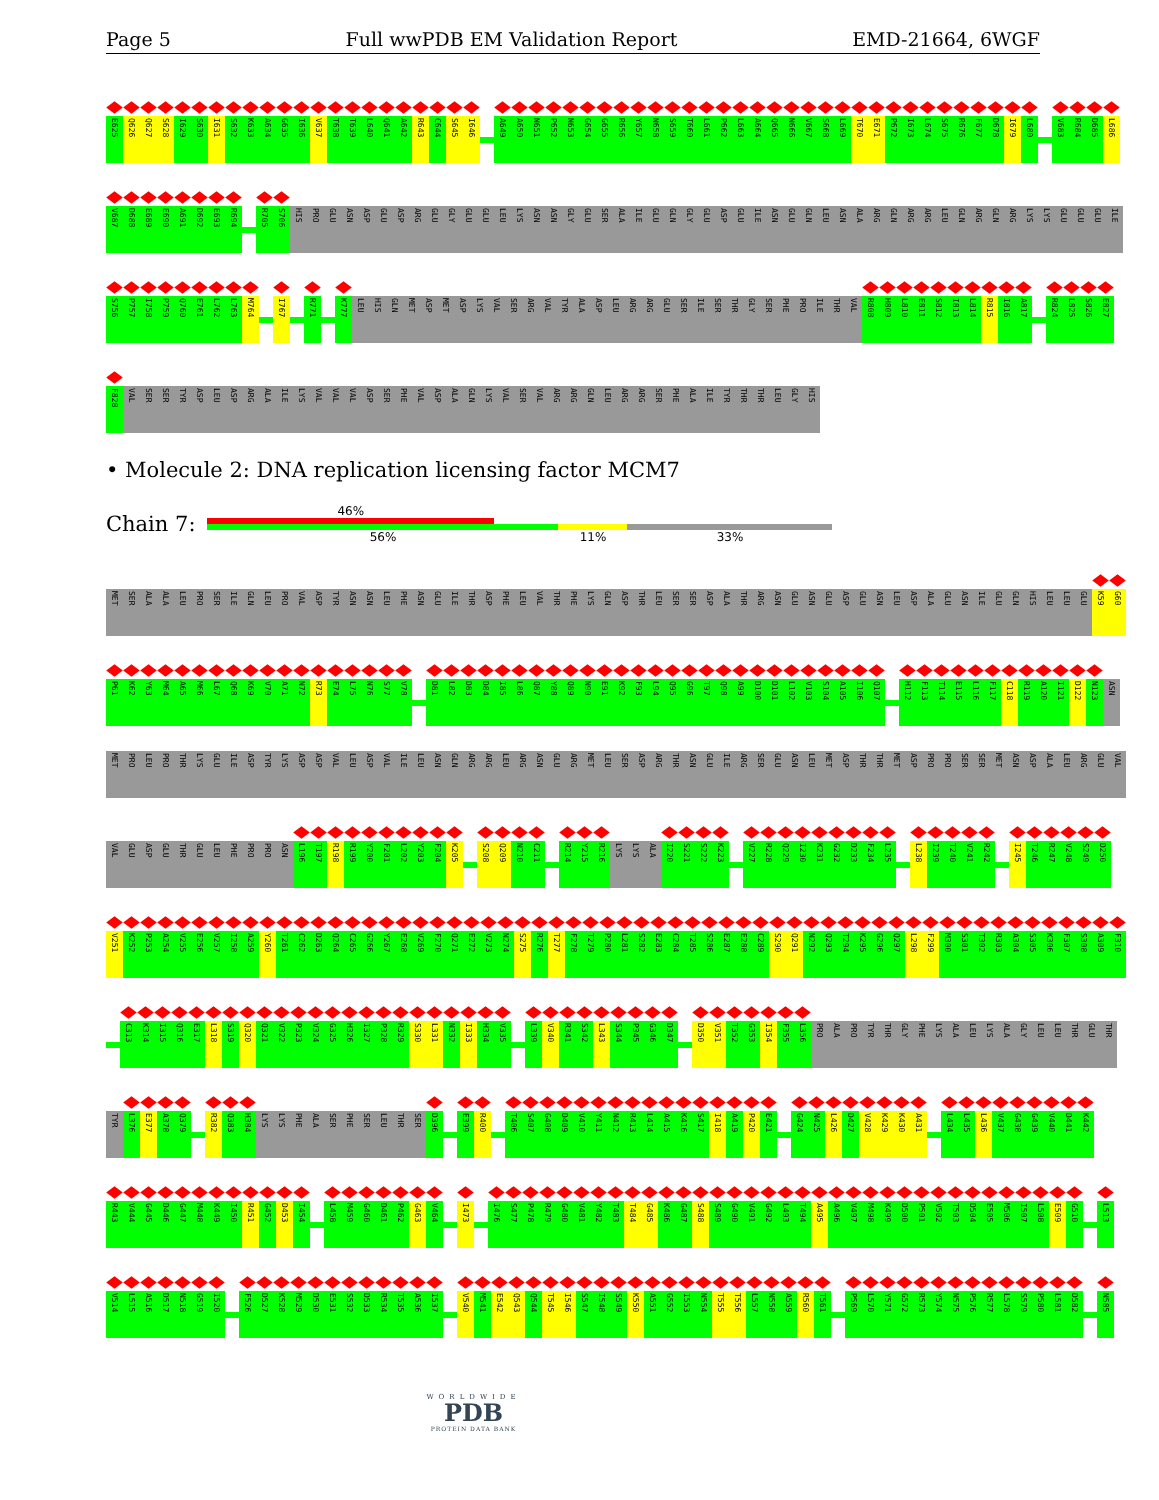Page 5 Full wwPDB EM Validation Report EMD-21664, 6WGF
E625 Q626 Q627 S628 I629 S630 I631 S632 K633 A634 G635 I636 V637 T638 T639 L640 Q641 A642 R643 C644 S645 I646 A649 A650 N651 P652 N653 G654 G655 R656 Y657 N658 S659 T660 L661 P662 L663 A664 Q665 N666 V667 S668 L669 T670 E671 P672 I673 L674 S675 R676 F677 D678 I679 L680 V683 R684 D685 L686
V687 D688 E689 E690 A691 D692 E693 R694 R705 S706 HIS PRO GLU ASN ASP GLU ASP ARG GLU GLY GLU GLU LEU LYS ASN ASN GLY GLU SER ALA ILE GLU GLN GLY GLU ASP GLU ILE ASN GLU GLN LEU ASN ALA ARG GLN ARG ARG LEU GLN ARG GLN ARG LYS LYS GLU GLU GLU ILE
S756 P757 I758 P759 Q760 E761 L762 L763 M764 I767 R771 K777 LEU HIS GLN MET ASP MET ASP LYS VAL SER ARG VAL TYR ALA ASP LEU ARG ARG GLU SER ILE SER THR GLY SER PHE PRO ILE THR VAL R808 H809 L810 E811 S812 I813 L814 R815 I816 A817 R824 L825 S826 E827
F828 VAL SER SER TYR ASP LEU ASP ARG ALA ILE LYS VAL VAL VAL ASP SER PHE VAL ASP ALA GLN LYS VAL SER VAL ARG ARG GLN LEU ARG ARG SER PHE ALA ILE TYR THR THR LEU GLY HIS
• Molecule 2: DNA replication licensing factor MCM7
Chain 7:
46%
56% 11% 33%
MET SER ALA ALA LEU PRO SER ILE GLN LEU PRO VAL ASP TYR ASN ASN LEU PHE ASN GLU ILE THR ASP PHE LEU VAL THR PHE LYS GLN ASP THR LEU SER SER ASP ALA THR ARG ASN GLU ASN GLU ASP GLU ASN LEU ASP ALA GLU ASN ILE GLU GLN HIS LEU LEU GLU K59 G60
P61 K62 Y63 M64 A65 M66 L67 Q68 K69 V70 A71 N72 R73 E74 L75 N76 S77 V78 D81 L82 D83 D84 I85 L86 Q87 Y88 Q89 N90 E91 K92 F93 L94 Q95 G96 T97 Q98 A99 D100 D101 L102 V103 S104 A105 I106 Q107 H112 F113 T114 E115 L116 F117 C118 R119 A120 I121 D122 N123 ASN
MET PRO LEU PRO THR LYS GLU ILE ASP TYR LYS ASP ASP VAL LEU ASP VAL ILE LEU ASN GLN ARG ARG LEU ARG ASN GLU ARG MET LEU SER ASP ARG THR ASN GLU ILE ARG SER GLU ASN LEU MET ASP THR THR MET ASP PRO PRO SER SER MET ASN ASP ALA LEU ARG GLU VAL
VAL GLU ASP GLU THR GLU LEU PHE PRO PRO ASN L196 T197 R198 R199 Y200 F201 L202 Y203 F204 K205 S208 Q209 N210 C211 R214 Y215 R216 LYS LYS ALA I220 S221 S222 K223 V227 R228 Q229 I230 K231 G232 D233 F234 L235 L238 I239 T240 V241 R242 I245 T246 R247 V248 S249 D250
V251 K252 P253 A254 V255 E256 V257 I258 A259 Y260 T261 C262 D263 Q264 C265 G266 Y267 E268 V269 F270 Q271 E272 V273 N274 S275 R276 T277 F278 T279 P280 L281 S282 E283 C284 T285 S286 E287 E288 C289 S290 Q291 N292 Q293 T294 K295 G296 Q297 L298 F299 M300 S301 T302 R303 A304 S305 K306 F307 S308 A309 F310
C313 K314 I315 Q316 E317 L318 S319 Q320 Q321 V322 P323 V324 G325 H326 I327 P328 R329 S330 L331 N332 I333 H334 V335 L339 V340 R341 S342 L343 S344 P345 G346 D347 D350 V351 T352 G353 I354 F355 L356 PRO ALA PRO TYR THR GLY PHE LYS ALA LEU LYS ALA GLY LEU LEU THR GLU THR
TYR L376 E377 A378 Q379 R382 Q383 H384 LYS LYS PHE ALA SER PHE SER LEU THR SER D396 E399 R400 T406 S407 G408 D409 V410 Y411 N412 R413 L414 A415 K416 S417 I418 A419 P420 E421 G424 N425 L426 D427 V428 K429 K430 A431 L434 L435 L436 V437 G438 G439 V440 D441 K442
R443 V444 G445 D446 G447 M448 K449 I450 R451 G452 D453 I454 L458 M459 G460 D461 P462 G463 V464 I473 I476 S477 P478 R479 G480 V481 Y482 T483 T484 G485 K486 G487 S488 S489 G490 V491 G492 L493 T494 A495 A496 V497 M498 K499 D500 P501 V502 T503 D504 E505 M506 I507 L508 E509 G510 L513
V514 L515 A516 D517 N518 G519 I520 F526 D527 K528 M529 D530 E531 S532 D533 R534 T535 A536 I537 V540 M541 E542 Q543 Q544 T545 I546 S547 I548 S549 K550 A551 G552 I553 N554 T555 T556 L557 N558 A559 R560 T561 P569 L570 Y571 G572 R573 Y574 N575 P576 R577 L578 S579 P580 L581 D582 N585
WORLDWIDE
PDB
PROTEIN DATA BANK